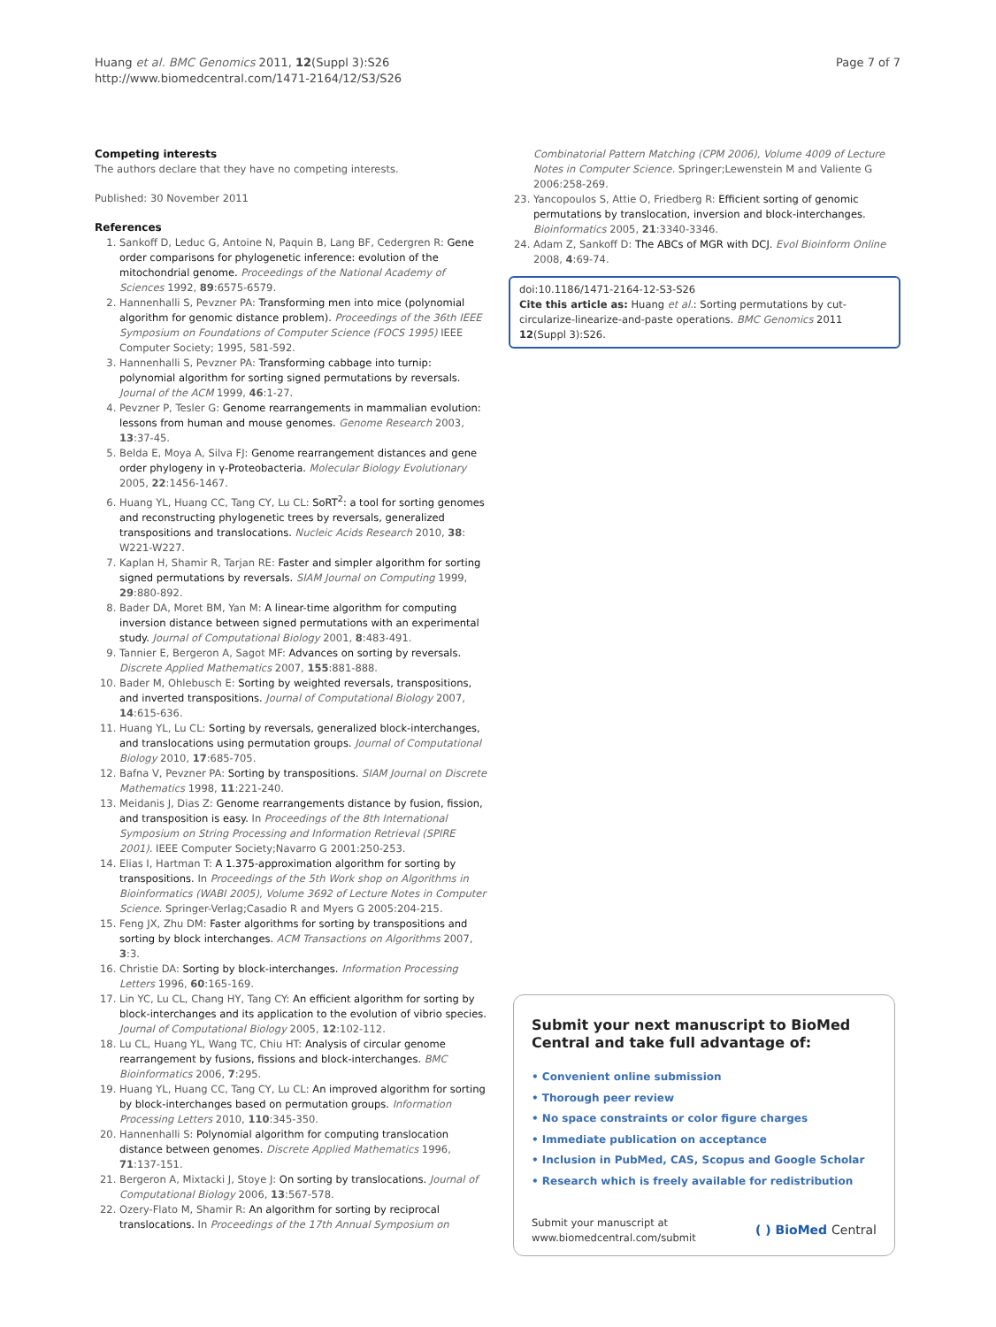Huang et al. BMC Genomics 2011, 12(Suppl 3):S26
http://www.biomedcentral.com/1471-2164/12/S3/S26
Page 7 of 7
Competing interests
The authors declare that they have no competing interests.
Published: 30 November 2011
References
1. Sankoff D, Leduc G, Antoine N, Paquin B, Lang BF, Cedergren R: Gene order comparisons for phylogenetic inference: evolution of the mitochondrial genome. Proceedings of the National Academy of Sciences 1992, 89:6575-6579.
2. Hannenhalli S, Pevzner PA: Transforming men into mice (polynomial algorithm for genomic distance problem). Proceedings of the 36th IEEE Symposium on Foundations of Computer Science (FOCS 1995) IEEE Computer Society; 1995, 581-592.
3. Hannenhalli S, Pevzner PA: Transforming cabbage into turnip: polynomial algorithm for sorting signed permutations by reversals. Journal of the ACM 1999, 46:1-27.
4. Pevzner P, Tesler G: Genome rearrangements in mammalian evolution: lessons from human and mouse genomes. Genome Research 2003, 13:37-45.
5. Belda E, Moya A, Silva FJ: Genome rearrangement distances and gene order phylogeny in γ-Proteobacteria. Molecular Biology Evolutionary 2005, 22:1456-1467.
6. Huang YL, Huang CC, Tang CY, Lu CL: SoRT<sup>2</sup>: a tool for sorting genomes and reconstructing phylogenetic trees by reversals, generalized transpositions and translocations. Nucleic Acids Research 2010, 38: W221-W227.
7. Kaplan H, Shamir R, Tarjan RE: Faster and simpler algorithm for sorting signed permutations by reversals. SIAM Journal on Computing 1999, 29:880-892.
8. Bader DA, Moret BM, Yan M: A linear-time algorithm for computing inversion distance between signed permutations with an experimental study. Journal of Computational Biology 2001, 8:483-491.
9. Tannier E, Bergeron A, Sagot MF: Advances on sorting by reversals. Discrete Applied Mathematics 2007, 155:881-888.
10. Bader M, Ohlebusch E: Sorting by weighted reversals, transpositions, and inverted transpositions. Journal of Computational Biology 2007, 14:615-636.
11. Huang YL, Lu CL: Sorting by reversals, generalized block-interchanges, and translocations using permutation groups. Journal of Computational Biology 2010, 17:685-705.
12. Bafna V, Pevzner PA: Sorting by transpositions. SIAM Journal on Discrete Mathematics 1998, 11:221-240.
13. Meidanis J, Dias Z: Genome rearrangements distance by fusion, fission, and transposition is easy. In Proceedings of the 8th International Symposium on String Processing and Information Retrieval (SPIRE 2001). IEEE Computer Society;Navarro G 2001:250-253.
14. Elias I, Hartman T: A 1.375-approximation algorithm for sorting by transpositions. In Proceedings of the 5th Work shop on Algorithms in Bioinformatics (WABI 2005), Volume 3692 of Lecture Notes in Computer Science. Springer-Verlag;Casadio R and Myers G 2005:204-215.
15. Feng JX, Zhu DM: Faster algorithms for sorting by transpositions and sorting by block interchanges. ACM Transactions on Algorithms 2007, 3:3.
16. Christie DA: Sorting by block-interchanges. Information Processing Letters 1996, 60:165-169.
17. Lin YC, Lu CL, Chang HY, Tang CY: An efficient algorithm for sorting by block-interchanges and its application to the evolution of vibrio species. Journal of Computational Biology 2005, 12:102-112.
18. Lu CL, Huang YL, Wang TC, Chiu HT: Analysis of circular genome rearrangement by fusions, fissions and block-interchanges. BMC Bioinformatics 2006, 7:295.
19. Huang YL, Huang CC, Tang CY, Lu CL: An improved algorithm for sorting by block-interchanges based on permutation groups. Information Processing Letters 2010, 110:345-350.
20. Hannenhalli S: Polynomial algorithm for computing translocation distance between genomes. Discrete Applied Mathematics 1996, 71:137-151.
21. Bergeron A, Mixtacki J, Stoye J: On sorting by translocations. Journal of Computational Biology 2006, 13:567-578.
22. Ozery-Flato M, Shamir R: An algorithm for sorting by reciprocal translocations. In Proceedings of the 17th Annual Symposium on
Combinatorial Pattern Matching (CPM 2006), Volume 4009 of Lecture Notes in Computer Science. Springer;Lewenstein M and Valiente G 2006:258-269.
23. Yancopoulos S, Attie O, Friedberg R: Efficient sorting of genomic permutations by translocation, inversion and block-interchanges. Bioinformatics 2005, 21:3340-3346.
24. Adam Z, Sankoff D: The ABCs of MGR with DCJ. Evol Bioinform Online 2008, 4:69-74.
doi:10.1186/1471-2164-12-S3-S26
Cite this article as: Huang et al.: Sorting permutations by cut-circularize-linearize-and-paste operations. BMC Genomics 2011 12(Suppl 3):S26.
Submit your next manuscript to BioMed Central and take full advantage of:
• Convenient online submission
• Thorough peer review
• No space constraints or color figure charges
• Immediate publication on acceptance
• Inclusion in PubMed, CAS, Scopus and Google Scholar
• Research which is freely available for redistribution
Submit your manuscript at
www.biomedcentral.com/submit
( ) BioMed Central